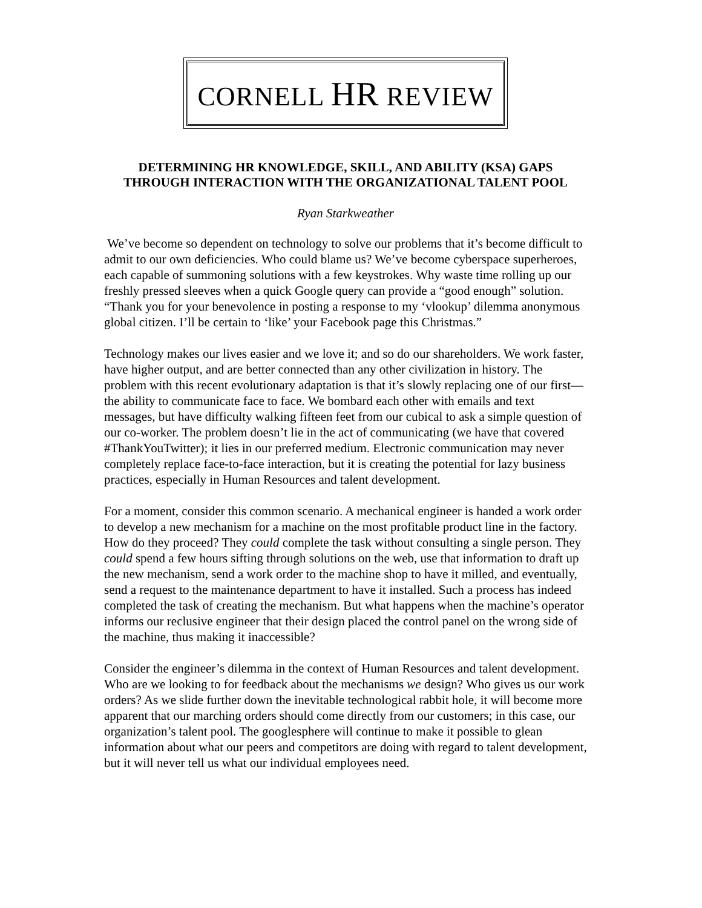CORNELL HR REVIEW
DETERMINING HR KNOWLEDGE, SKILL, AND ABILITY (KSA) GAPS
THROUGH INTERACTION WITH THE ORGANIZATIONAL TALENT POOL
Ryan Starkweather
We’ve become so dependent on technology to solve our problems that it’s become difficult to admit to our own deficiencies. Who could blame us? We’ve become cyberspace superheroes, each capable of summoning solutions with a few keystrokes. Why waste time rolling up our freshly pressed sleeves when a quick Google query can provide a “good enough” solution. “Thank you for your benevolence in posting a response to my ‘vlookup’ dilemma anonymous global citizen. I’ll be certain to ‘like’ your Facebook page this Christmas.”
Technology makes our lives easier and we love it; and so do our shareholders. We work faster, have higher output, and are better connected than any other civilization in history. The problem with this recent evolutionary adaptation is that it’s slowly replacing one of our first—the ability to communicate face to face. We bombard each other with emails and text messages, but have difficulty walking fifteen feet from our cubical to ask a simple question of our co-worker. The problem doesn’t lie in the act of communicating (we have that covered #ThankYouTwitter); it lies in our preferred medium. Electronic communication may never completely replace face-to-face interaction, but it is creating the potential for lazy business practices, especially in Human Resources and talent development.
For a moment, consider this common scenario. A mechanical engineer is handed a work order to develop a new mechanism for a machine on the most profitable product line in the factory. How do they proceed? They could complete the task without consulting a single person. They could spend a few hours sifting through solutions on the web, use that information to draft up the new mechanism, send a work order to the machine shop to have it milled, and eventually, send a request to the maintenance department to have it installed. Such a process has indeed completed the task of creating the mechanism. But what happens when the machine’s operator informs our reclusive engineer that their design placed the control panel on the wrong side of the machine, thus making it inaccessible?
Consider the engineer’s dilemma in the context of Human Resources and talent development. Who are we looking to for feedback about the mechanisms we design? Who gives us our work orders? As we slide further down the inevitable technological rabbit hole, it will become more apparent that our marching orders should come directly from our customers; in this case, our organization’s talent pool. The googlesphere will continue to make it possible to glean information about what our peers and competitors are doing with regard to talent development, but it will never tell us what our individual employees need.